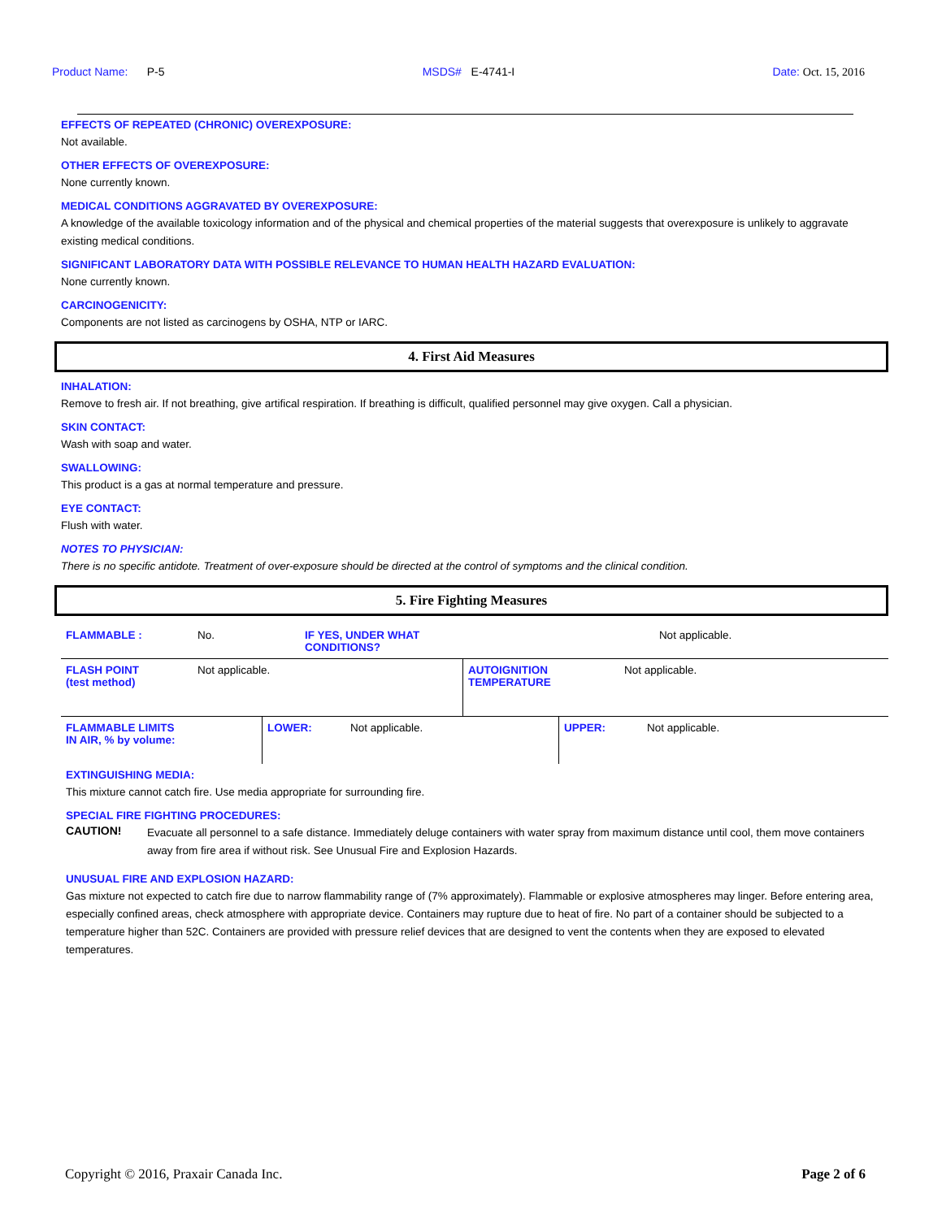Product Name: P-5 MSDS# E-4741-I Date: Oct. 15, 2016
EFFECTS OF REPEATED (CHRONIC) OVEREXPOSURE:
Not available.
OTHER EFFECTS OF OVEREXPOSURE:
None currently known.
MEDICAL CONDITIONS AGGRAVATED BY OVEREXPOSURE:
A knowledge of the available toxicology information and of the physical and chemical properties of the material suggests that overexposure is unlikely to aggravate existing medical conditions.
SIGNIFICANT LABORATORY DATA WITH POSSIBLE RELEVANCE TO HUMAN HEALTH HAZARD EVALUATION:
None currently known.
CARCINOGENICITY:
Components are not listed as carcinogens by OSHA, NTP or IARC.
4. First Aid Measures
INHALATION:
Remove to fresh air. If not breathing, give artifical respiration. If breathing is difficult, qualified personnel may give oxygen. Call a physician.
SKIN CONTACT:
Wash with soap and water.
SWALLOWING:
This product is a gas at normal temperature and pressure.
EYE CONTACT:
Flush with water.
NOTES TO PHYSICIAN:
There is no specific antidote. Treatment of over-exposure should be directed at the control of symptoms and the clinical condition.
5. Fire Fighting Measures
| FLAMMABLE : | No. | IF YES, UNDER WHAT CONDITIONS? | Not applicable. |
| FLASH POINT (test method) | Not applicable. | AUTOIGNITION TEMPERATURE | Not applicable. |
| FLAMMABLE LIMITS IN AIR, % by volume: | LOWER: | Not applicable. | UPPER: | Not applicable. |
EXTINGUISHING MEDIA:
This mixture cannot catch fire. Use media appropriate for surrounding fire.
SPECIAL FIRE FIGHTING PROCEDURES:
CAUTION!
Evacuate all personnel to a safe distance. Immediately deluge containers with water spray from maximum distance until cool, them move containers away from fire area if without risk. See Unusual Fire and Explosion Hazards.
UNUSUAL FIRE AND EXPLOSION HAZARD:
Gas mixture not expected to catch fire due to narrow flammability range of (7% approximately). Flammable or explosive atmospheres may linger. Before entering area, especially confined areas, check atmosphere with appropriate device. Containers may rupture due to heat of fire. No part of a container should be subjected to a temperature higher than 52C. Containers are provided with pressure relief devices that are designed to vent the contents when they are exposed to elevated temperatures.
Copyright © 2016, Praxair Canada Inc. Page 2 of 6